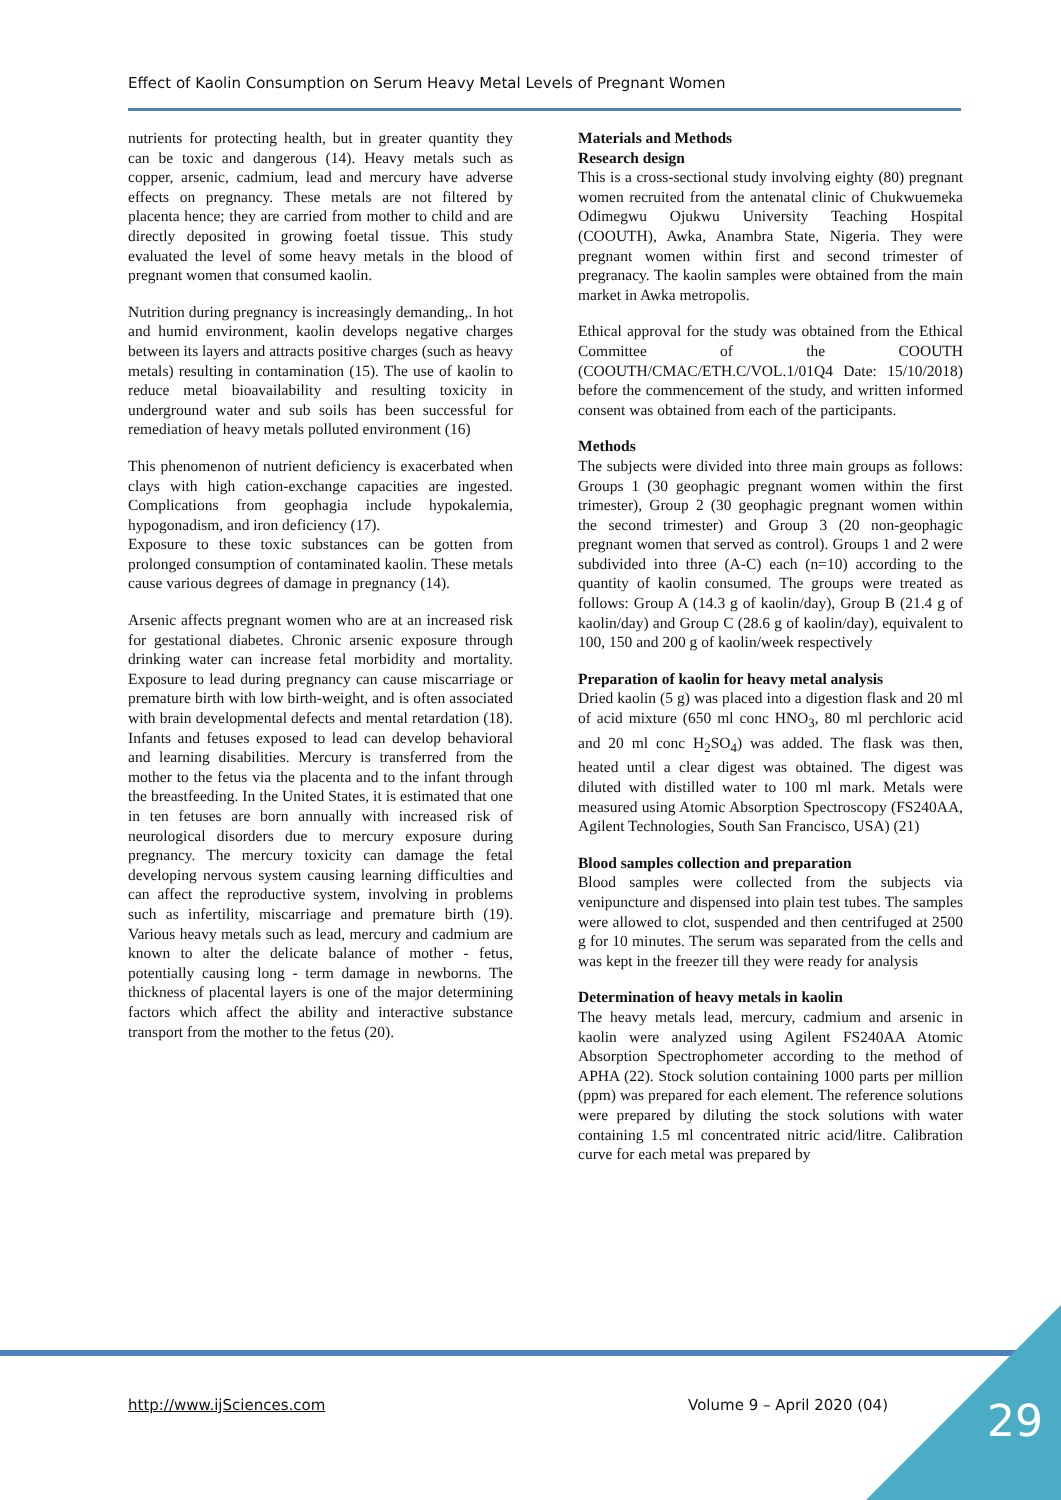Effect of Kaolin Consumption on Serum Heavy Metal Levels of Pregnant Women
nutrients for protecting health, but in greater quantity they can be toxic and dangerous (14). Heavy metals such as copper, arsenic, cadmium, lead and mercury have adverse effects on pregnancy. These metals are not filtered by placenta hence; they are carried from mother to child and are directly deposited in growing foetal tissue. This study evaluated the level of some heavy metals in the blood of pregnant women that consumed kaolin.
Nutrition during pregnancy is increasingly demanding,. In hot and humid environment, kaolin develops negative charges between its layers and attracts positive charges (such as heavy metals) resulting in contamination (15). The use of kaolin to reduce metal bioavailability and resulting toxicity in underground water and sub soils has been successful for remediation of heavy metals polluted environment (16)
This phenomenon of nutrient deficiency is exacerbated when clays with high cation-exchange capacities are ingested. Complications from geophagia include hypokalemia, hypogonadism, and iron deficiency (17).
Exposure to these toxic substances can be gotten from prolonged consumption of contaminated kaolin. These metals cause various degrees of damage in pregnancy (14).
Arsenic affects pregnant women who are at an increased risk for gestational diabetes. Chronic arsenic exposure through drinking water can increase fetal morbidity and mortality. Exposure to lead during pregnancy can cause miscarriage or premature birth with low birth-weight, and is often associated with brain developmental defects and mental retardation (18). Infants and fetuses exposed to lead can develop behavioral and learning disabilities. Mercury is transferred from the mother to the fetus via the placenta and to the infant through the breastfeeding. In the United States, it is estimated that one in ten fetuses are born annually with increased risk of neurological disorders due to mercury exposure during pregnancy. The mercury toxicity can damage the fetal developing nervous system causing learning difficulties and can affect the reproductive system, involving in problems such as infertility, miscarriage and premature birth (19). Various heavy metals such as lead, mercury and cadmium are known to alter the delicate balance of mother - fetus, potentially causing long - term damage in newborns. The thickness of placental layers is one of the major determining factors which affect the ability and interactive substance transport from the mother to the fetus (20).
Materials and Methods
Research design
This is a cross-sectional study involving eighty (80) pregnant women recruited from the antenatal clinic of Chukwuemeka Odimegwu Ojukwu University Teaching Hospital (COOUTH), Awka, Anambra State, Nigeria. They were pregnant women within first and second trimester of pregranacy. The kaolin samples were obtained from the main market in Awka metropolis.
Ethical approval for the study was obtained from the Ethical Committee of the COOUTH (COOUTH/CMAC/ETH.C/VOL.1/01Q4 Date: 15/10/2018) before the commencement of the study, and written informed consent was obtained from each of the participants.
Methods
The subjects were divided into three main groups as follows: Groups 1 (30 geophagic pregnant women within the first trimester), Group 2 (30 geophagic pregnant women within the second trimester) and Group 3 (20 non-geophagic pregnant women that served as control). Groups 1 and 2 were subdivided into three (A-C) each (n=10) according to the quantity of kaolin consumed. The groups were treated as follows: Group A (14.3 g of kaolin/day), Group B (21.4 g of kaolin/day) and Group C (28.6 g of kaolin/day), equivalent to 100, 150 and 200 g of kaolin/week respectively
Preparation of kaolin for heavy metal analysis
Dried kaolin (5 g) was placed into a digestion flask and 20 ml of acid mixture (650 ml conc HNO<sub>3</sub>, 80 ml perchloric acid and 20 ml conc H<sub>2</sub>SO<sub>4</sub>) was added. The flask was then, heated until a clear digest was obtained. The digest was diluted with distilled water to 100 ml mark. Metals were measured using Atomic Absorption Spectroscopy (FS240AA, Agilent Technologies, South San Francisco, USA) (21)
Blood samples collection and preparation
Blood samples were collected from the subjects via venipuncture and dispensed into plain test tubes. The samples were allowed to clot, suspended and then centrifuged at 2500 g for 10 minutes. The serum was separated from the cells and was kept in the freezer till they were ready for analysis
Determination of heavy metals in kaolin
The heavy metals lead, mercury, cadmium and arsenic in kaolin were analyzed using Agilent FS240AA Atomic Absorption Spectrophometer according to the method of APHA (22). Stock solution containing 1000 parts per million (ppm) was prepared for each element. The reference solutions were prepared by diluting the stock solutions with water containing 1.5 ml concentrated nitric acid/litre. Calibration curve for each metal was prepared by
http://www.ijSciences.com Volume 9 – April 2020 (04) 29